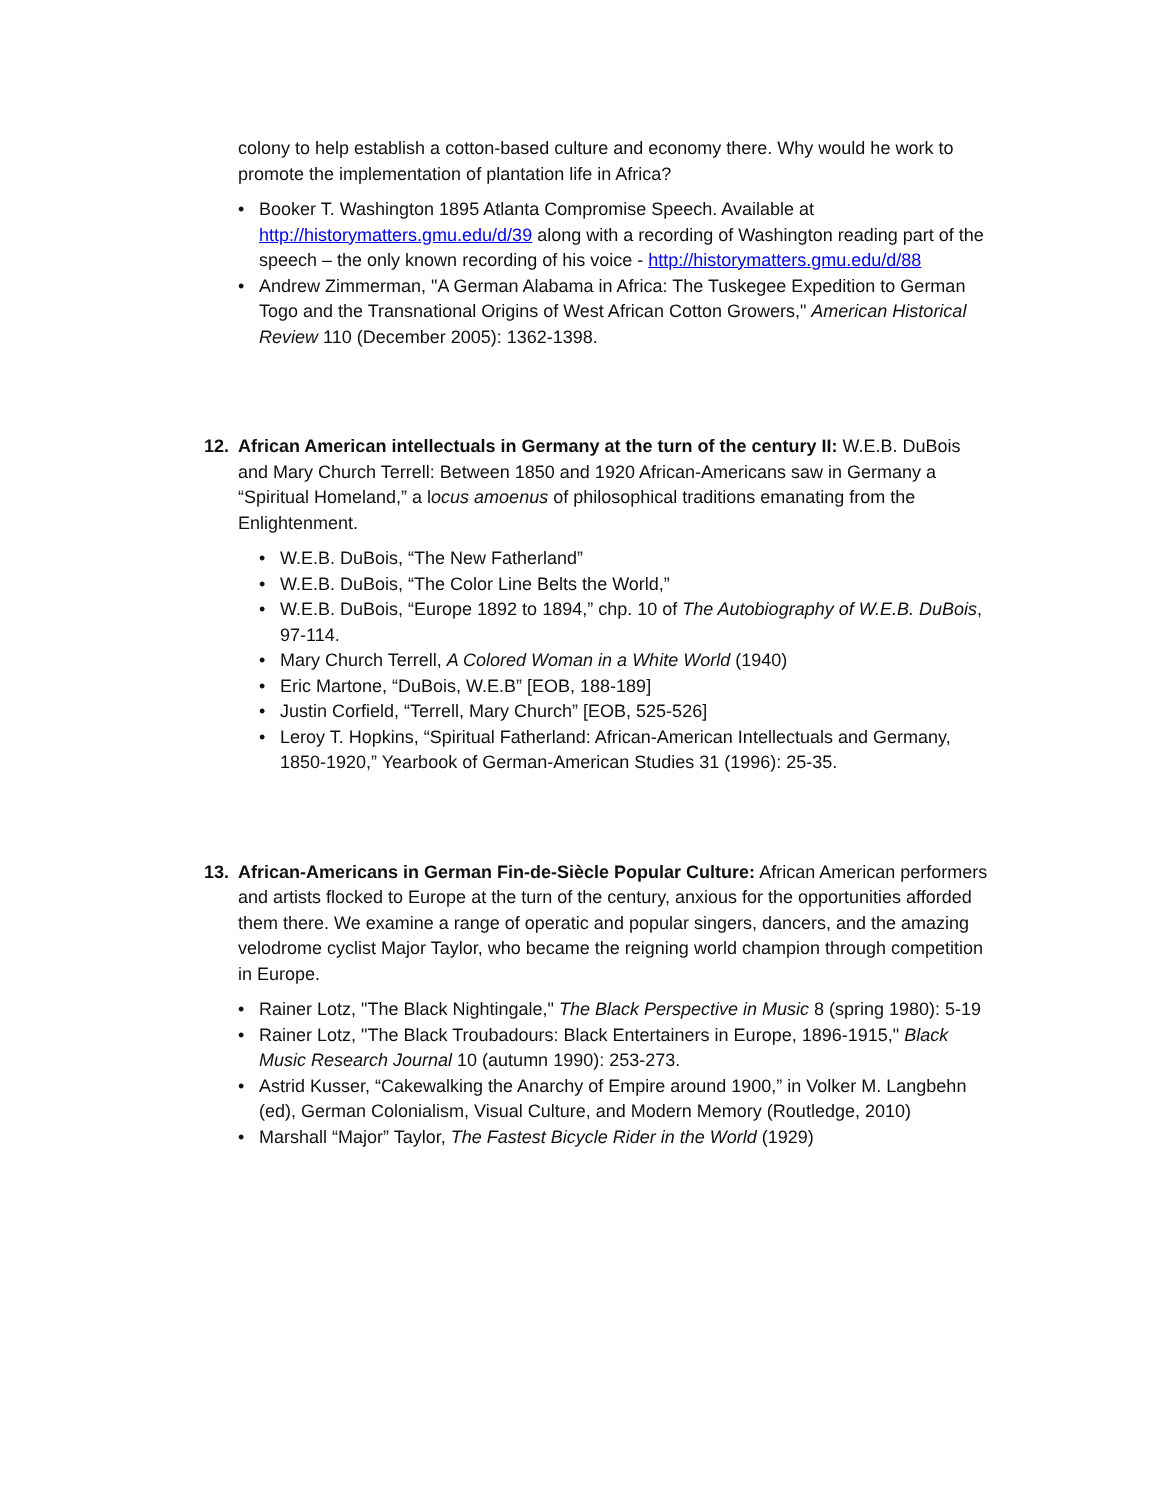colony to help establish a cotton-based culture and economy there. Why would he work to promote the implementation of plantation life in Africa?
Booker T. Washington 1895 Atlanta Compromise Speech. Available at http://historymatters.gmu.edu/d/39 along with a recording of Washington reading part of the speech – the only known recording of his voice - http://historymatters.gmu.edu/d/88
Andrew Zimmerman, "A German Alabama in Africa: The Tuskegee Expedition to German Togo and the Transnational Origins of West African Cotton Growers," American Historical Review 110 (December 2005): 1362-1398.
12. African American intellectuals in Germany at the turn of the century II: W.E.B. DuBois and Mary Church Terrell: Between 1850 and 1920 African-Americans saw in Germany a “Spiritual Homeland,” a locus amoenus of philosophical traditions emanating from the Enlightenment.
W.E.B. DuBois, “The New Fatherland”
W.E.B. DuBois, “The Color Line Belts the World,”
W.E.B. DuBois, “Europe 1892 to 1894,” chp. 10 of The Autobiography of W.E.B. DuBois, 97-114.
Mary Church Terrell, A Colored Woman in a White World (1940)
Eric Martone, “DuBois, W.E.B” [EOB, 188-189]
Justin Corfield, “Terrell, Mary Church” [EOB, 525-526]
Leroy T. Hopkins, “Spiritual Fatherland: African-American Intellectuals and Germany, 1850-1920,” Yearbook of German-American Studies 31 (1996): 25-35.
13. African-Americans in German Fin-de-Siècle Popular Culture: African American performers and artists flocked to Europe at the turn of the century, anxious for the opportunities afforded them there. We examine a range of operatic and popular singers, dancers, and the amazing velodrome cyclist Major Taylor, who became the reigning world champion through competition in Europe.
Rainer Lotz, "The Black Nightingale," The Black Perspective in Music 8 (spring 1980): 5-19
Rainer Lotz, "The Black Troubadours: Black Entertainers in Europe, 1896-1915," Black Music Research Journal 10 (autumn 1990): 253-273.
Astrid Kusser, “Cakewalking the Anarchy of Empire around 1900,” in Volker M. Langbehn (ed), German Colonialism, Visual Culture, and Modern Memory (Routledge, 2010)
Marshall “Major” Taylor, The Fastest Bicycle Rider in the World (1929)